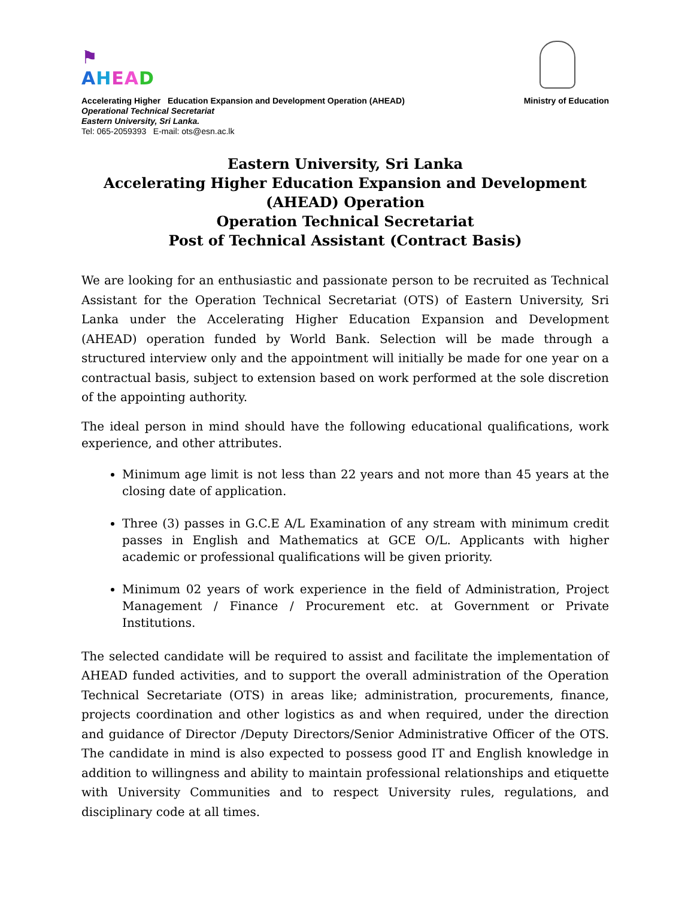⚑
AHEAD
Accelerating Higher Education Expansion and Development Operation (AHEAD) Ministry of Education
Operational Technical Secretariat
Eastern University, Sri Lanka.
Tel: 065-2059393 E-mail: ots@esn.ac.lk
Eastern University, Sri Lanka
Accelerating Higher Education Expansion and Development (AHEAD) Operation
Operation Technical Secretariat
Post of Technical Assistant (Contract Basis)
We are looking for an enthusiastic and passionate person to be recruited as Technical Assistant for the Operation Technical Secretariat (OTS) of Eastern University, Sri Lanka under the Accelerating Higher Education Expansion and Development (AHEAD) operation funded by World Bank. Selection will be made through a structured interview only and the appointment will initially be made for one year on a contractual basis, subject to extension based on work performed at the sole discretion of the appointing authority.
The ideal person in mind should have the following educational qualifications, work experience, and other attributes.
Minimum age limit is not less than 22 years and not more than 45 years at the closing date of application.
Three (3) passes in G.C.E A/L Examination of any stream with minimum credit passes in English and Mathematics at GCE O/L. Applicants with higher academic or professional qualifications will be given priority.
Minimum 02 years of work experience in the field of Administration, Project Management / Finance / Procurement etc. at Government or Private Institutions.
The selected candidate will be required to assist and facilitate the implementation of AHEAD funded activities, and to support the overall administration of the Operation Technical Secretariate (OTS) in areas like; administration, procurements, finance, projects coordination and other logistics as and when required, under the direction and guidance of Director /Deputy Directors/Senior Administrative Officer of the OTS. The candidate in mind is also expected to possess good IT and English knowledge in addition to willingness and ability to maintain professional relationships and etiquette with University Communities and to respect University rules, regulations, and disciplinary code at all times.